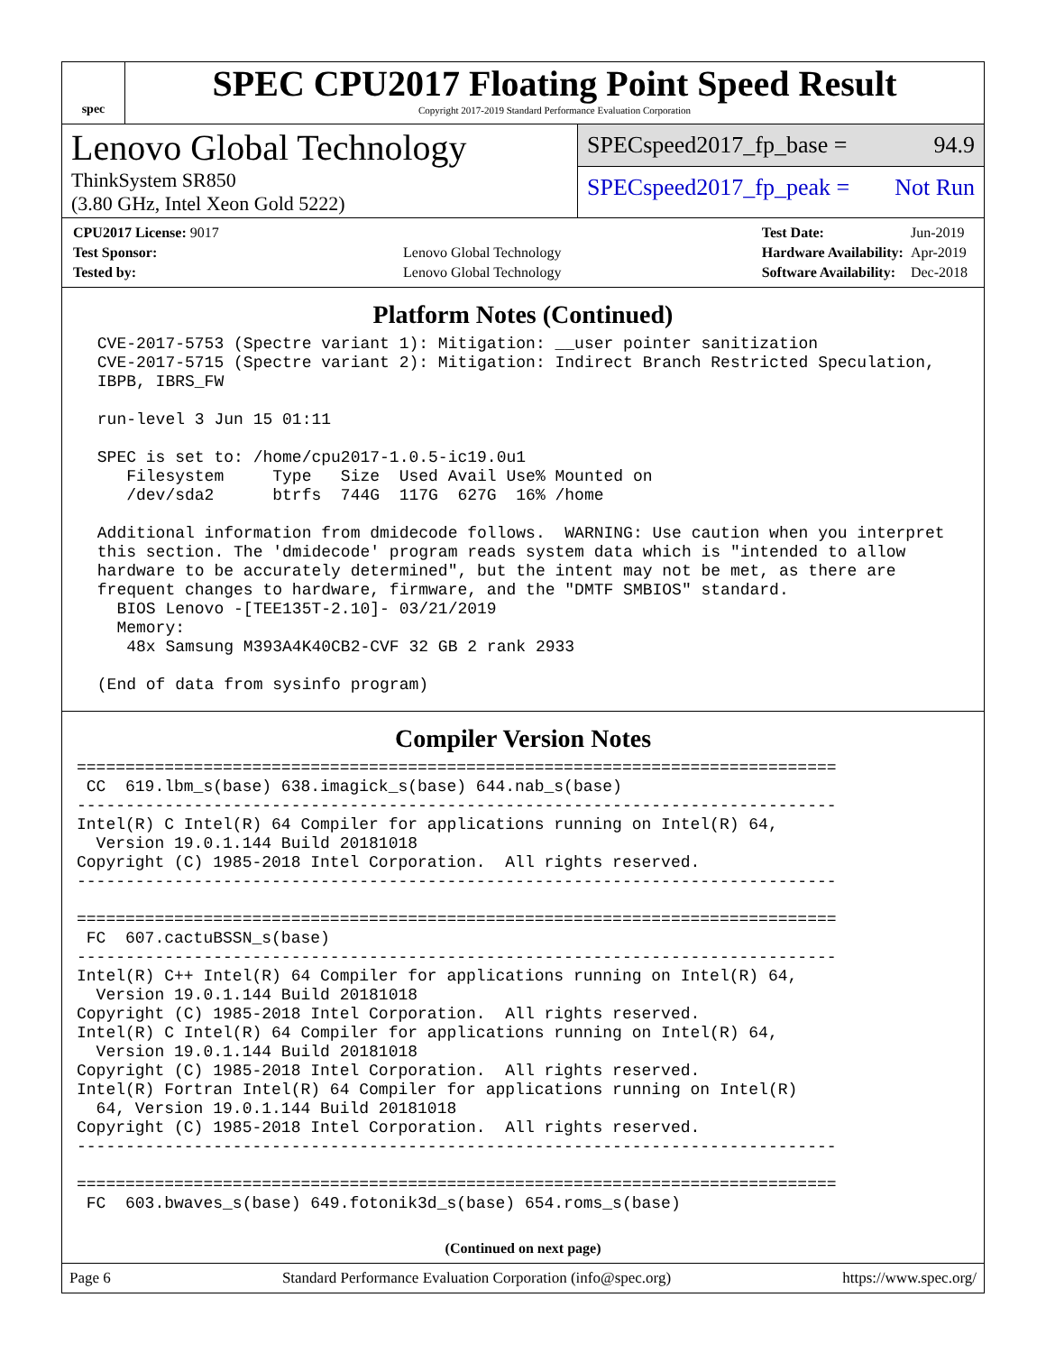spec
SPEC CPU2017 Floating Point Speed Result
Copyright 2017-2019 Standard Performance Evaluation Corporation
Lenovo Global Technology
ThinkSystem SR850
(3.80 GHz, Intel Xeon Gold 5222)
SPECspeed2017_fp_base = 94.9
SPECspeed2017_fp_peak = Not Run
| CPU2017 License: 9017 | |
| Test Sponsor: | Lenovo Global Technology |
| Tested by: | Lenovo Global Technology |
| Test Date: | Jun-2019 |
| Hardware Availability: | Apr-2019 |
| Software Availability: | Dec-2018 |
Platform Notes (Continued)
 CVE-2017-5753 (Spectre variant 1): Mitigation: __user pointer sanitization
 CVE-2017-5715 (Spectre variant 2): Mitigation: Indirect Branch Restricted Speculation,
 IBPB, IBRS_FW

 run-level 3 Jun 15 01:11

 SPEC is set to: /home/cpu2017-1.0.5-ic19.0u1
    Filesystem     Type   Size  Used Avail Use% Mounted on
    /dev/sda2      btrfs  744G  117G  627G  16% /home

 Additional information from dmidecode follows.  WARNING: Use caution when you interpret
 this section. The 'dmidecode' program reads system data which is "intended to allow
 hardware to be accurately determined", but the intent may not be met, as there are
 frequent changes to hardware, firmware, and the "DMTF SMBIOS" standard.
   BIOS Lenovo -[TEE135T-2.10]- 03/21/2019
   Memory:
    48x Samsung M393A4K40CB2-CVF 32 GB 2 rank 2933

 (End of data from sysinfo program)
Compiler Version Notes
==============================================================================
 CC  619.lbm_s(base) 638.imagick_s(base) 644.nab_s(base)
------------------------------------------------------------------------------
Intel(R) C Intel(R) 64 Compiler for applications running on Intel(R) 64,
  Version 19.0.1.144 Build 20181018
Copyright (C) 1985-2018 Intel Corporation.  All rights reserved.
------------------------------------------------------------------------------

==============================================================================
 FC  607.cactuBSSN_s(base)
------------------------------------------------------------------------------
Intel(R) C++ Intel(R) 64 Compiler for applications running on Intel(R) 64,
  Version 19.0.1.144 Build 20181018
Copyright (C) 1985-2018 Intel Corporation.  All rights reserved.
Intel(R) C Intel(R) 64 Compiler for applications running on Intel(R) 64,
  Version 19.0.1.144 Build 20181018
Copyright (C) 1985-2018 Intel Corporation.  All rights reserved.
Intel(R) Fortran Intel(R) 64 Compiler for applications running on Intel(R)
  64, Version 19.0.1.144 Build 20181018
Copyright (C) 1985-2018 Intel Corporation.  All rights reserved.
------------------------------------------------------------------------------

==============================================================================
 FC  603.bwaves_s(base) 649.fotonik3d_s(base) 654.roms_s(base)
(Continued on next page)
Page 6 Standard Performance Evaluation Corporation (info@spec.org) https://www.spec.org/